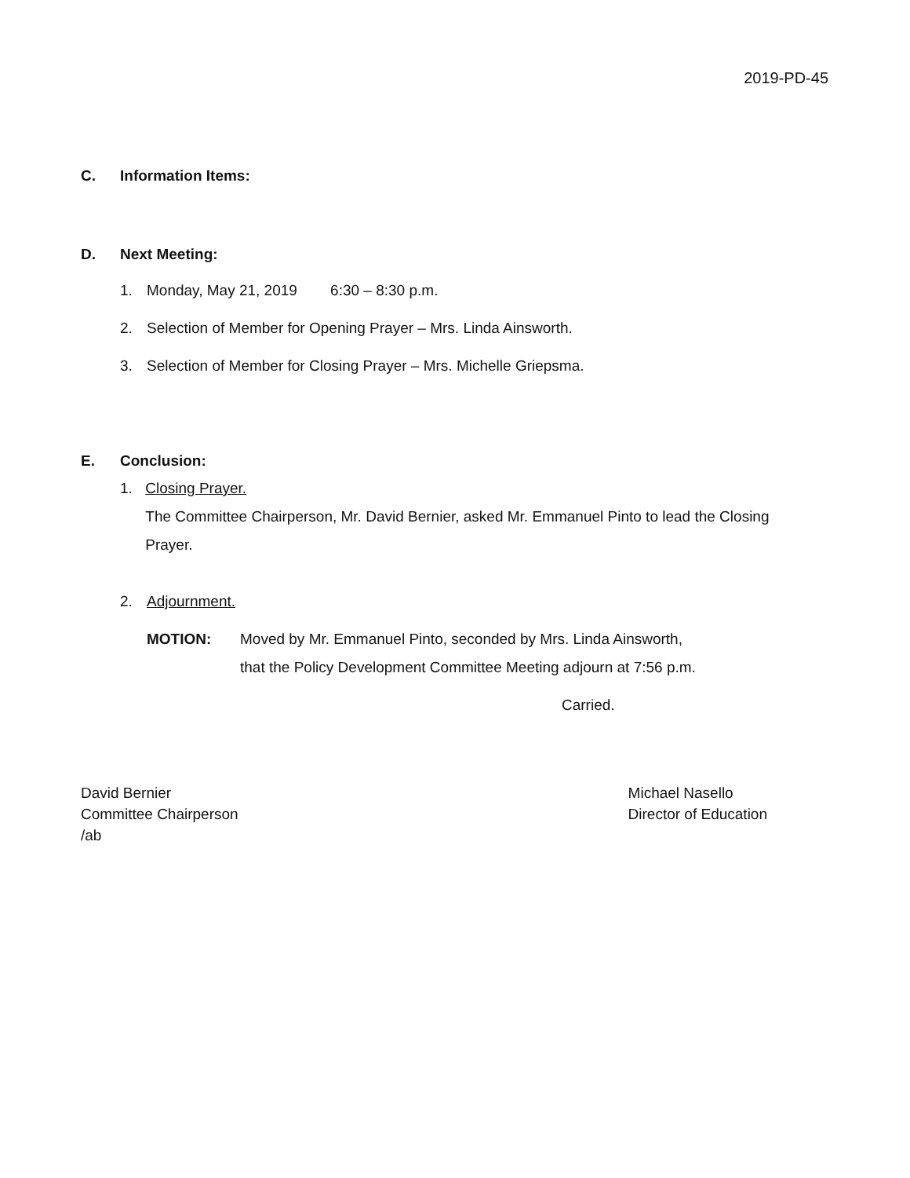2019-PD-45
C. Information Items:
D. Next Meeting:
1. Monday, May 21, 2019 6:30 – 8:30 p.m.
2. Selection of Member for Opening Prayer – Mrs. Linda Ainsworth.
3. Selection of Member for Closing Prayer – Mrs. Michelle Griepsma.
E. Conclusion:
1. Closing Prayer.
The Committee Chairperson, Mr. David Bernier, asked Mr. Emmanuel Pinto to lead the Closing Prayer.
2. Adjournment.
MOTION: Moved by Mr. Emmanuel Pinto, seconded by Mrs. Linda Ainsworth,
that the Policy Development Committee Meeting adjourn at 7:56 p.m.
Carried.
David Bernier
Committee Chairperson
/ab
Michael Nasello
Director of Education